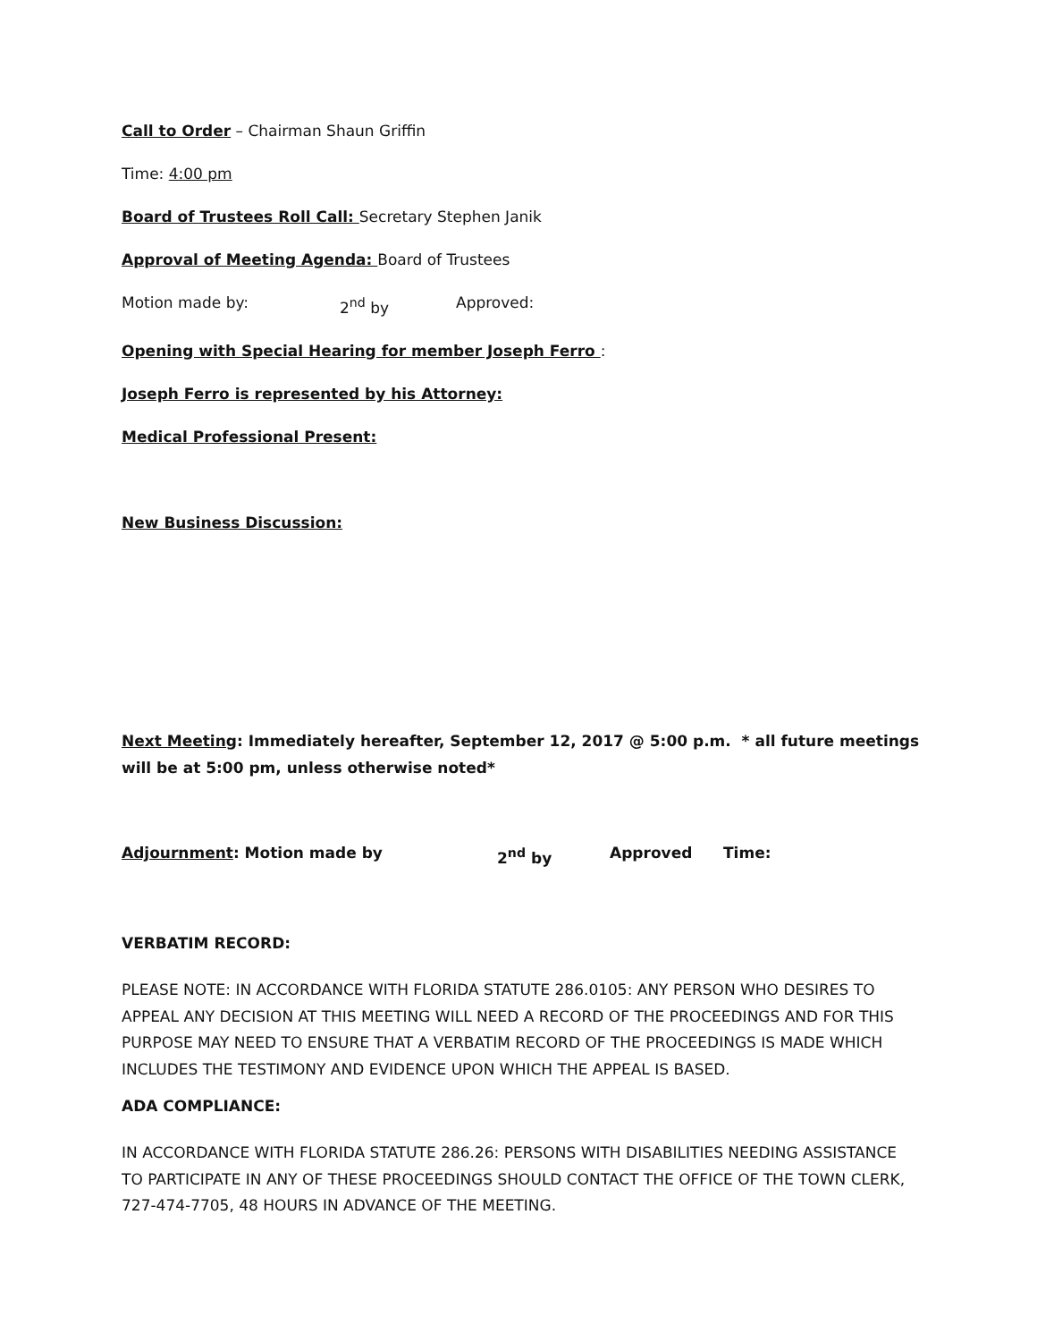Call to Order – Chairman Shaun Griffin
Time: 4:00 pm
Board of Trustees Roll Call: Secretary Stephen Janik
Approval of Meeting Agenda: Board of Trustees
Motion made by: 2<sup>nd</sup> by Approved:
Opening with Special Hearing for member Joseph Ferro :
Joseph Ferro is represented by his Attorney:
Medical Professional Present:
New Business Discussion:
Next Meeting: Immediately hereafter, September 12, 2017 @ 5:00 p.m. * all future meetings will be at 5:00 pm, unless otherwise noted*
Adjournment: Motion made by 2<sup>nd</sup> by Approved Time:
VERBATIM RECORD:
PLEASE NOTE: IN ACCORDANCE WITH FLORIDA STATUTE 286.0105: ANY PERSON WHO DESIRES TO APPEAL ANY DECISION AT THIS MEETING WILL NEED A RECORD OF THE PROCEEDINGS AND FOR THIS PURPOSE MAY NEED TO ENSURE THAT A VERBATIM RECORD OF THE PROCEEDINGS IS MADE WHICH INCLUDES THE TESTIMONY AND EVIDENCE UPON WHICH THE APPEAL IS BASED.
ADA COMPLIANCE:
IN ACCORDANCE WITH FLORIDA STATUTE 286.26: PERSONS WITH DISABILITIES NEEDING ASSISTANCE TO PARTICIPATE IN ANY OF THESE PROCEEDINGS SHOULD CONTACT THE OFFICE OF THE TOWN CLERK, 727-474-7705, 48 HOURS IN ADVANCE OF THE MEETING.